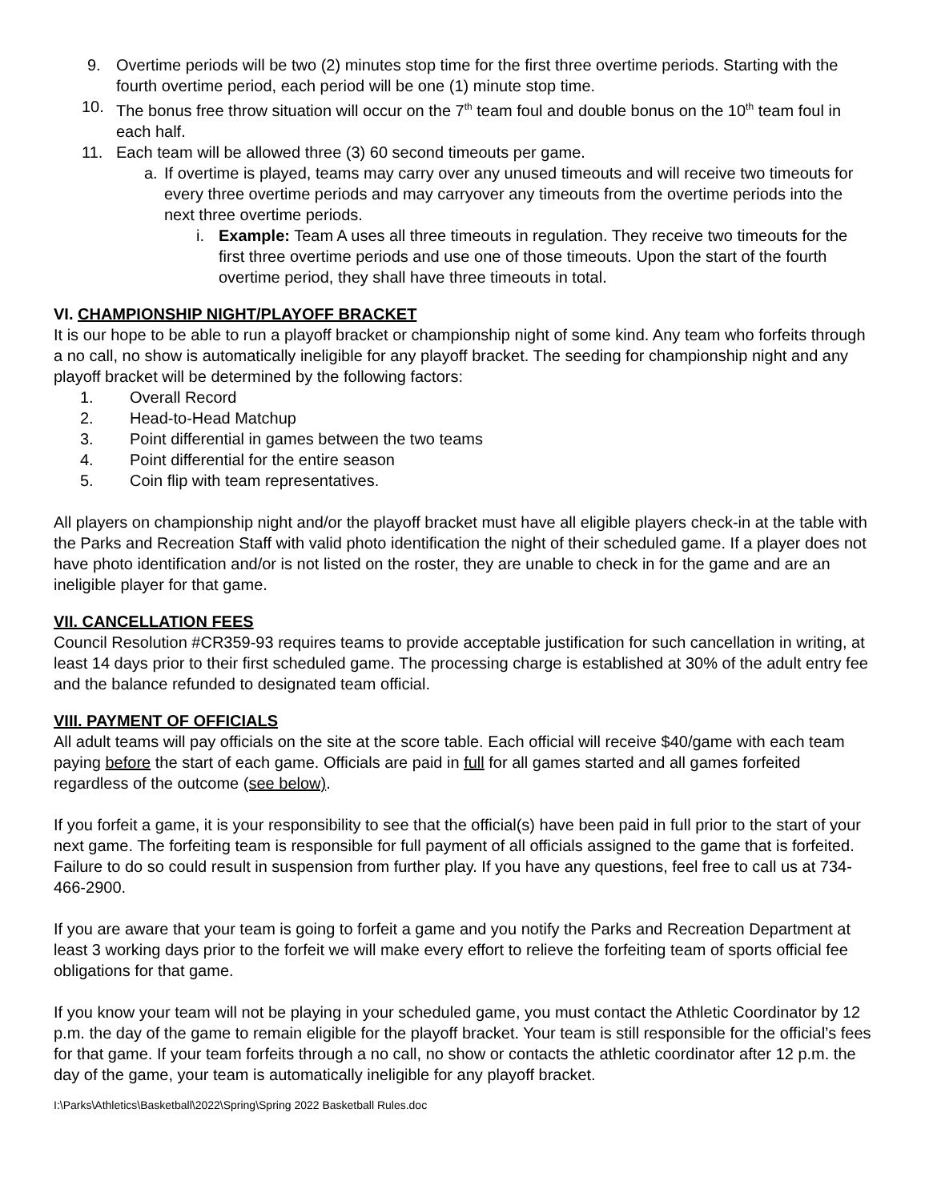9. Overtime periods will be two (2) minutes stop time for the first three overtime periods. Starting with the fourth overtime period, each period will be one (1) minute stop time.
10. The bonus free throw situation will occur on the 7<sup>th</sup> team foul and double bonus on the 10<sup>th</sup> team foul in each half.
11. Each team will be allowed three (3) 60 second timeouts per game.
a. If overtime is played, teams may carry over any unused timeouts and will receive two timeouts for every three overtime periods and may carryover any timeouts from the overtime periods into the next three overtime periods.
i. Example: Team A uses all three timeouts in regulation. They receive two timeouts for the first three overtime periods and use one of those timeouts. Upon the start of the fourth overtime period, they shall have three timeouts in total.
VI. CHAMPIONSHIP NIGHT/PLAYOFF BRACKET
It is our hope to be able to run a playoff bracket or championship night of some kind. Any team who forfeits through a no call, no show is automatically ineligible for any playoff bracket. The seeding for championship night and any playoff bracket will be determined by the following factors:
1. Overall Record
2. Head-to-Head Matchup
3. Point differential in games between the two teams
4. Point differential for the entire season
5. Coin flip with team representatives.
All players on championship night and/or the playoff bracket must have all eligible players check-in at the table with the Parks and Recreation Staff with valid photo identification the night of their scheduled game. If a player does not have photo identification and/or is not listed on the roster, they are unable to check in for the game and are an ineligible player for that game.
VII. CANCELLATION FEES
Council Resolution #CR359-93 requires teams to provide acceptable justification for such cancellation in writing, at least 14 days prior to their first scheduled game. The processing charge is established at 30% of the adult entry fee and the balance refunded to designated team official.
VIII. PAYMENT OF OFFICIALS
All adult teams will pay officials on the site at the score table. Each official will receive $40/game with each team paying before the start of each game. Officials are paid in full for all games started and all games forfeited regardless of the outcome (see below).
If you forfeit a game, it is your responsibility to see that the official(s) have been paid in full prior to the start of your next game. The forfeiting team is responsible for full payment of all officials assigned to the game that is forfeited. Failure to do so could result in suspension from further play. If you have any questions, feel free to call us at 734-466-2900.
If you are aware that your team is going to forfeit a game and you notify the Parks and Recreation Department at least 3 working days prior to the forfeit we will make every effort to relieve the forfeiting team of sports official fee obligations for that game.
If you know your team will not be playing in your scheduled game, you must contact the Athletic Coordinator by 12 p.m. the day of the game to remain eligible for the playoff bracket. Your team is still responsible for the official’s fees for that game. If your team forfeits through a no call, no show or contacts the athletic coordinator after 12 p.m. the day of the game, your team is automatically ineligible for any playoff bracket.
I:\Parks\Athletics\Basketball\2022\Spring\Spring 2022 Basketball Rules.doc